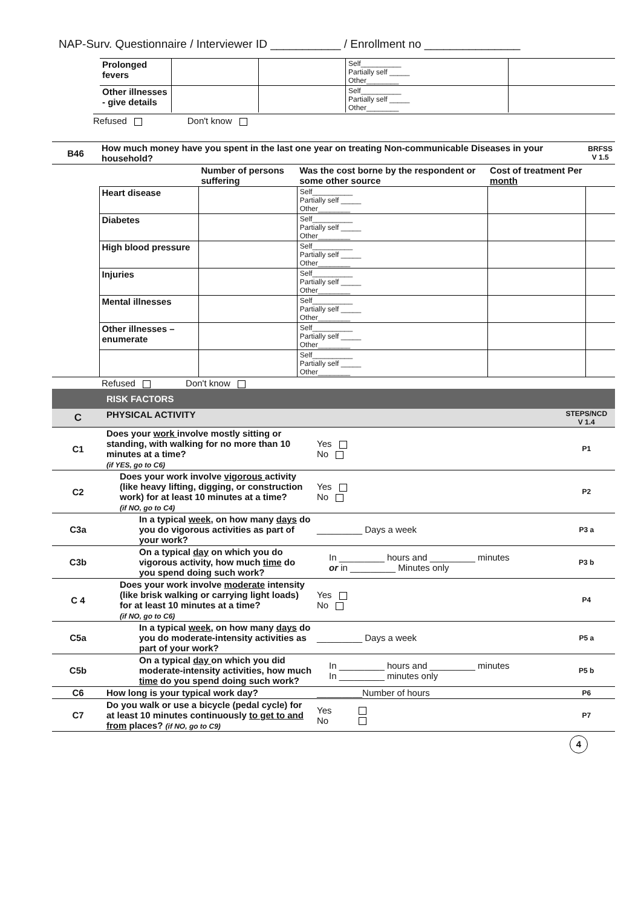NAP-Surv. Questionnaire / Interviewer ID ___________ / Enrollment no _______________
| Prolonged fevers | | | Self__________ Partially self _____ Other________ | |
| Other illnesses - give details | | | Self__________ Partially self _____ Other________ | |
Refused Don't know
| B46 | How much money have you spent in the last one year on treating Non-communicable Diseases in your household? | | | | BRFSS V 1.5 |
| | | Number of persons suffering | Was the cost borne by the respondent or some other source | Cost of treatment Per month | |
| | Heart disease | | Self__________ Partially self _____ Other________ | | |
| | Diabetes | | Self__________ Partially self _____ Other________ | | |
| | High blood pressure | | Self__________ Partially self _____ Other________ | | |
| | Injuries | | Self__________ Partially self _____ Other________ | | |
| | Mental illnesses | | Self__________ Partially self _____ Other________ | | |
| | Other illnesses – enumerate | | Self__________ Partially self _____ Other________ | | |
| | | | Self__________ Partially self _____ Other________ | | |
| | Refused Don't know | | | | |
| | RISK FACTORS | | |
| C | PHYSICAL ACTIVITY | | STEPS/NCD V 1.4 |
| C1 | Does your work involve mostly sitting or standing, with walking for no more than 10 minutes at a time? (if YES, go to C6) | Yes No | P1 |
| C2 | Does your work involve vigorous activity (like heavy lifting, digging, or construction work) for at least 10 minutes at a time? (if NO, go to C4) | Yes No | P2 |
| C3a | In a typical week , on how many days do you do vigorous activities as part of your work? | _________ Days a week | P3 a |
| C3b | On a typical day on which you do vigorous activity, how much time do you spend doing such work? | In _________ hours and _________ minutes or in _________ Minutes only | P3 b |
| C 4 | Does your work involve moderate intensity (like brisk walking or carrying light loads) for at least 10 minutes at a time? (if NO, go to C6) | Yes No | P4 |
| C5a | In a typical week , on how many days do you do moderate-intensity activities as part of your work? | _________ Days a week | P5 a |
| C5b | On a typical day on which you did moderate-intensity activities, how much time do you spend doing such work? | In _________ hours and _________ minutes In _________ minutes only | P5 b |
| C6 | How long is your typical work day? | _________Number of hours | P6 |
| C7 | Do you walk or use a bicycle (pedal cycle) for at least 10 minutes continuously to get to and from places? (if NO, go to C9) | Yes No | P7 |
4